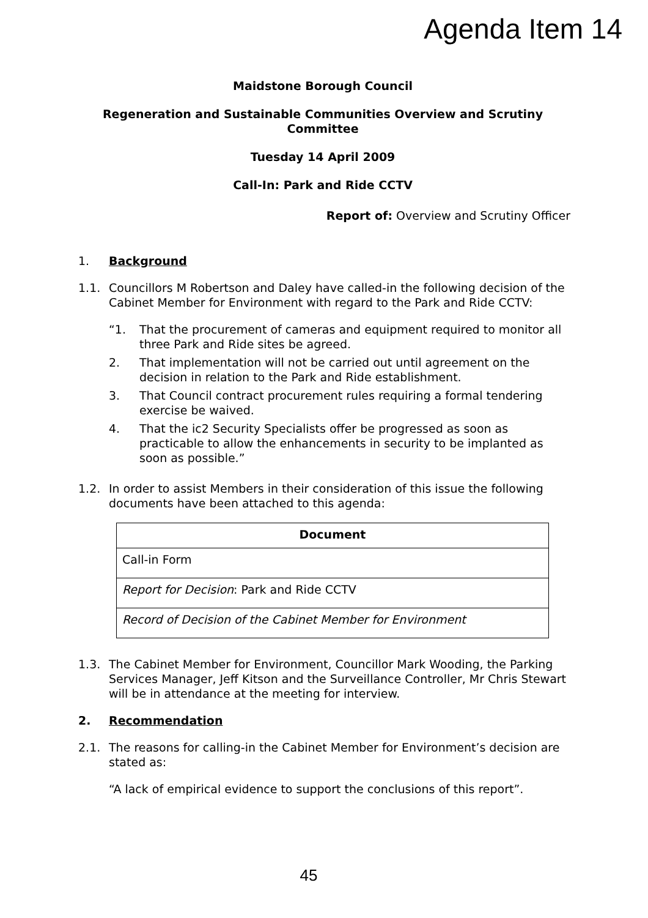Agenda Item 14
Maidstone Borough Council
Regeneration and Sustainable Communities Overview and Scrutiny Committee
Tuesday 14 April 2009
Call-In: Park and Ride CCTV
Report of: Overview and Scrutiny Officer
1. Background
1.1. Councillors M Robertson and Daley have called-in the following decision of the Cabinet Member for Environment with regard to the Park and Ride CCTV:
“1. That the procurement of cameras and equipment required to monitor all three Park and Ride sites be agreed.
2. That implementation will not be carried out until agreement on the decision in relation to the Park and Ride establishment.
3. That Council contract procurement rules requiring a formal tendering exercise be waived.
4. That the ic2 Security Specialists offer be progressed as soon as practicable to allow the enhancements in security to be implanted as soon as possible.”
1.2. In order to assist Members in their consideration of this issue the following documents have been attached to this agenda:
| Document |
| --- |
| Call-in Form |
| Report for Decision : Park and Ride CCTV |
| Record of Decision of the Cabinet Member for Environment |
1.3. The Cabinet Member for Environment, Councillor Mark Wooding, the Parking Services Manager, Jeff Kitson and the Surveillance Controller, Mr Chris Stewart will be in attendance at the meeting for interview.
2. Recommendation
2.1. The reasons for calling-in the Cabinet Member for Environment’s decision are stated as:
“A lack of empirical evidence to support the conclusions of this report”.
45